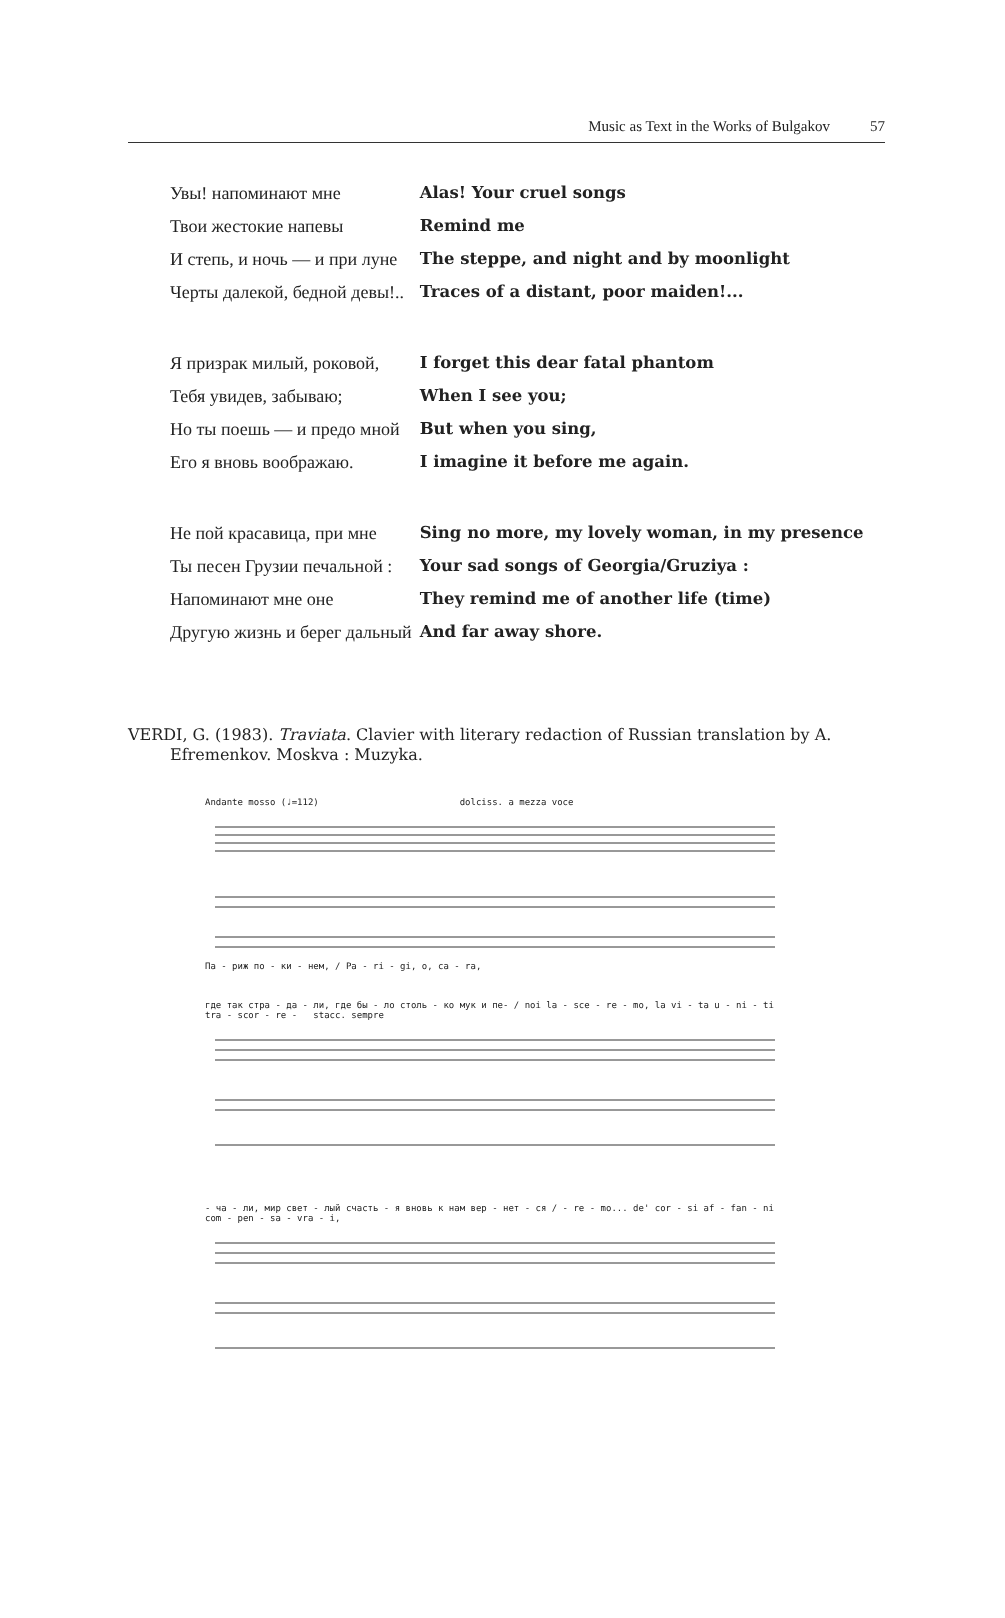Music as Text in the Works of Bulgakov 57
| Увы! напоминают мне | Alas! Your cruel songs |
| Твои жестокие напевы | Remind me |
| И степь, и ночь — и при луне | The steppe, and night and by moonlight |
| Черты далекой, бедной девы!.. | Traces of a distant, poor maiden!... |
| Я призрак милый, роковой, | I forget this dear fatal phantom |
| Тебя увидев, забываю; | When I see you; |
| Но ты поешь — и предо мной | But when you sing, |
| Его я вновь воображаю. | I imagine it before me again. |
| Не пой красавица, при мне | Sing no more, my lovely woman, in my presence |
| Ты песен Грузии печальной : | Your sad songs of Georgia/Gruziya : |
| Напоминают мне оне | They remind me of another life (time) |
| Другую жизнь и берег дальный | And far away shore. |
VERDI, G. (1983). Traviata. Clavier with literary redaction of Russian translation by A. Efremenkov. Moskva : Muzyka.
Andante mosso (♩=112) dolciss. a mezza voce
Па - риж по - ки - нем, / Pa - ri - gi, o, ca - ra,
где так стра - да - ли, где бы - ло столь - ко мук и пе- / noi la - sce - re - mo, la vi - ta u - ni - ti tra - scor - re - stacc. sempre
- ча - ли, мир свет - лый счасть - я вновь к нам вер - нет - ся / - re - mo... de' cor - si af - fan - ni com - pen - sa - vra - i,